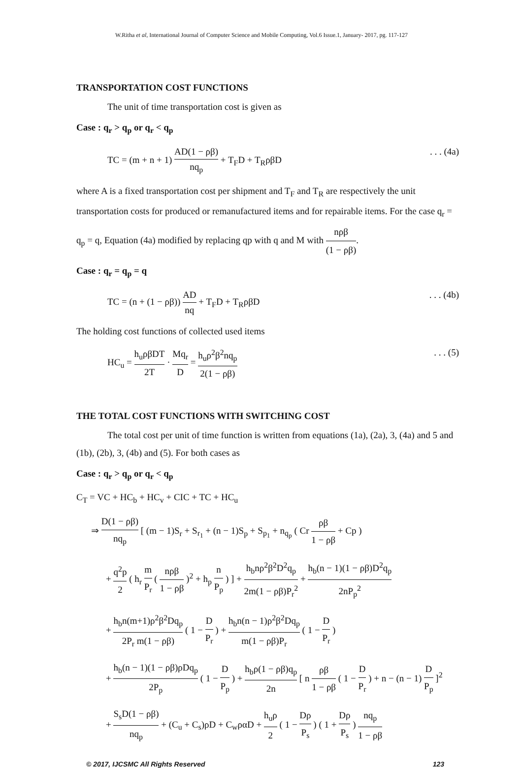W.Ritha et al, International Journal of Computer Science and Mobile Computing, Vol.6 Issue.1, January- 2017, pg. 117-127
TRANSPORTATION COST FUNCTIONS
The unit of time transportation cost is given as
Case : q<sub>r</sub> > q<sub>p</sub> or q<sub>r</sub> < q<sub>p</sub>
TC = (m + n + 1) AD(1 − ρβ) nq<sub>p</sub> + T<sub>F</sub>D + T<sub>R</sub>ρβD. . . (4a)
where A is a fixed transportation cost per shipment and T<sub>F</sub> and T<sub>R</sub> are respectively the unit transportation costs for produced or remanufactured items and for repairable items. For the case q<sub>r</sub> = q<sub>p</sub> = q, Equation (4a) modified by replacing qp with q and M with nρβ (1 − ρβ).
Case : q<sub>r</sub> = q<sub>p</sub> = q
TC = (n + (1 − ρβ)) AD nq + T<sub>F</sub>D + T<sub>R</sub>ρβD. . . (4b)
The holding cost functions of collected used items
HC<sub>u</sub> = h<sub>u</sub>ρβDT 2T · Mq<sub>r</sub> D = h<sub>u</sub>ρ<sup>2</sup>β<sup>2</sup>nq<sub>p</sub> 2(1 − ρβ). . . (5)
THE TOTAL COST FUNCTIONS WITH SWITCHING COST
The total cost per unit of time function is written from equations (1a), (2a), 3, (4a) and 5 and (1b), (2b), 3, (4b) and (5). For both cases as
Case : q<sub>r</sub> > q<sub>p</sub> or q<sub>r</sub> < q<sub>p</sub>
C<sub>T</sub> = VC + HC<sub>b</sub> + HC<sub>v</sub> + CIC + TC + HC<sub>u</sub>
⇒ D(1 − ρβ) nq<sub>p</sub> [ (m − 1)S<sub>r</sub> + S<sub>r<sub>1</sub></sub> + (n − 1)S<sub>p</sub> + S<sub>p<sub>1</sub></sub> + n<sub>q<sub>p</sub></sub> ( Cr ρβ 1 − ρβ + Cp )
+ q<sup>2</sup>p 2 ( h<sub>r</sub> m P<sub>r</sub> ( nρβ 1 − ρβ )<sup>2</sup> + h<sub>p</sub> n P<sub>p</sub> ) ] + h<sub>b</sub>nρ<sup>2</sup>β<sup>2</sup>D<sup>2</sup>q<sub>p</sub> 2m(1 − ρβ)P<sub>r</sub><sup>2</sup> + h<sub>b</sub>(n − 1)(1 − ρβ)D<sup>2</sup>q<sub>p</sub> 2nP<sub>p</sub><sup>2</sup>
+ h<sub>b</sub>n(m+1)ρ<sup>2</sup>β<sup>2</sup>Dq<sub>p</sub> 2P<sub>r</sub> m(1 − ρβ) ( 1 − D P<sub>r</sub> ) + h<sub>b</sub>n(n − 1)ρ<sup>2</sup>β<sup>2</sup>Dq<sub>p</sub> m(1 − ρβ)P<sub>r</sub> ( 1 − D P<sub>r</sub> )
+ h<sub>b</sub>(n − 1)(1 − ρβ)ρDq<sub>p</sub> 2P<sub>p</sub> ( 1 − D P<sub>p</sub> ) + h<sub>b</sub>ρ(1 − ρβ)q<sub>p</sub> 2n [ n ρβ 1 − ρβ ( 1 − D P<sub>r</sub> ) + n − (n − 1) D P<sub>p</sub> ]<sup>2</sup>
+ S<sub>s</sub>D(1 − ρβ) nq<sub>p</sub> + (C<sub>u</sub> + C<sub>s</sub>)ρD + C<sub>w</sub>ραD + h<sub>u</sub>ρ 2 ( 1 − Dρ P<sub>s</sub> ) ( 1 + Dρ P<sub>s</sub> ) nq<sub>p</sub> 1 − ρβ
© 2017, IJCSMC All Rights Reserved 123